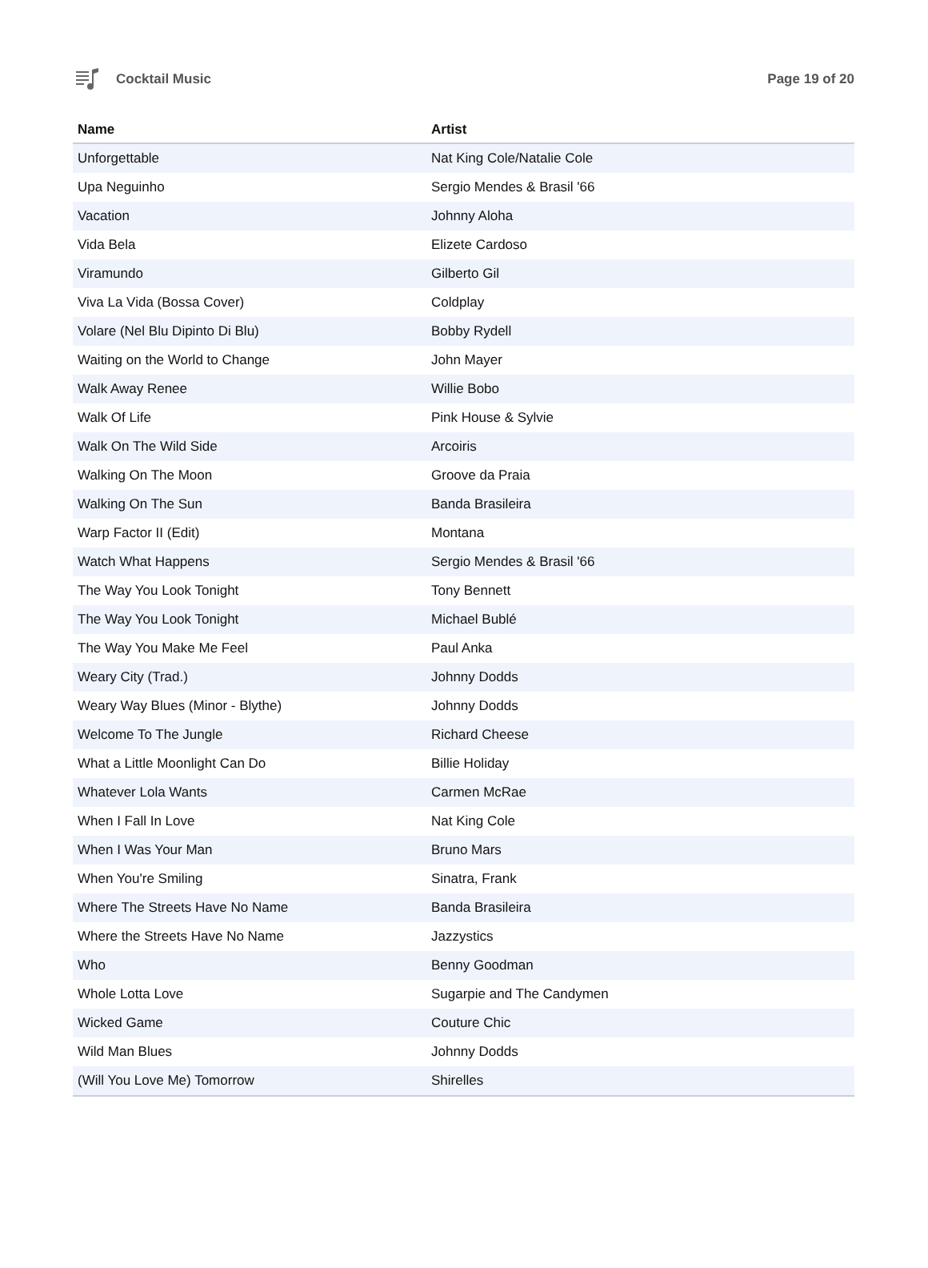Cocktail Music Page 19 of 20
| Name | Artist |
| --- | --- |
| Unforgettable | Nat King Cole/Natalie Cole |
| Upa Neguinho | Sergio Mendes & Brasil '66 |
| Vacation | Johnny Aloha |
| Vida Bela | Elizete Cardoso |
| Viramundo | Gilberto Gil |
| Viva La Vida (Bossa Cover) | Coldplay |
| Volare (Nel Blu Dipinto Di Blu) | Bobby Rydell |
| Waiting on the World to Change | John Mayer |
| Walk Away Renee | Willie Bobo |
| Walk Of Life | Pink House & Sylvie |
| Walk On The Wild Side | Arcoiris |
| Walking On The Moon | Groove da Praia |
| Walking On The Sun | Banda Brasileira |
| Warp Factor II (Edit) | Montana |
| Watch What Happens | Sergio Mendes & Brasil '66 |
| The Way You Look Tonight | Tony Bennett |
| The Way You Look Tonight | Michael Bublé |
| The Way You Make Me Feel | Paul Anka |
| Weary City (Trad.) | Johnny Dodds |
| Weary Way Blues (Minor - Blythe) | Johnny Dodds |
| Welcome To The Jungle | Richard Cheese |
| What a Little Moonlight Can Do | Billie Holiday |
| Whatever Lola Wants | Carmen McRae |
| When I Fall In Love | Nat King Cole |
| When I Was Your Man | Bruno Mars |
| When You're Smiling | Sinatra, Frank |
| Where The Streets Have No Name | Banda Brasileira |
| Where the Streets Have No Name | Jazzystics |
| Who | Benny Goodman |
| Whole Lotta Love | Sugarpie and The Candymen |
| Wicked Game | Couture Chic |
| Wild Man Blues | Johnny Dodds |
| (Will You Love Me) Tomorrow | Shirelles |